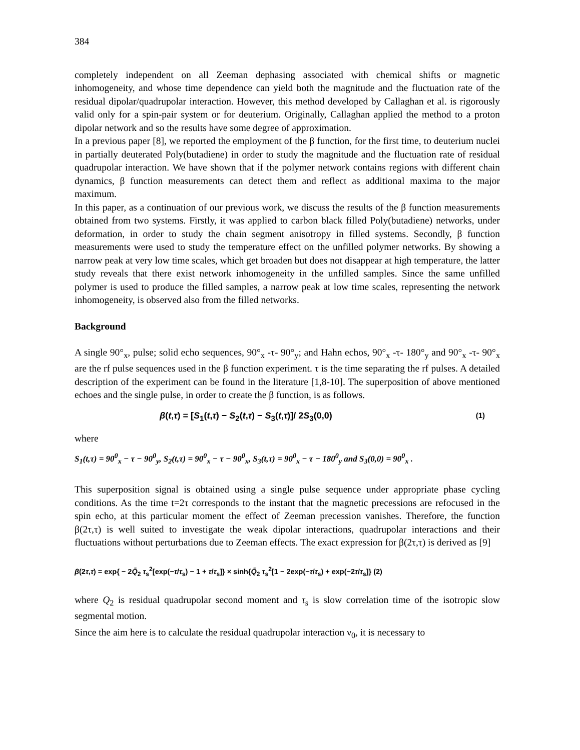384
completely independent on all Zeeman dephasing associated with chemical shifts or magnetic inhomogeneity, and whose time dependence can yield both the magnitude and the fluctuation rate of the residual dipolar/quadrupolar interaction. However, this method developed by Callaghan et al. is rigorously valid only for a spin-pair system or for deuterium. Originally, Callaghan applied the method to a proton dipolar network and so the results have some degree of approximation.
In a previous paper [8], we reported the employment of the β function, for the first time, to deuterium nuclei in partially deuterated Poly(butadiene) in order to study the magnitude and the fluctuation rate of residual quadrupolar interaction. We have shown that if the polymer network contains regions with different chain dynamics, β function measurements can detect them and reflect as additional maxima to the major maximum.
In this paper, as a continuation of our previous work, we discuss the results of the β function measurements obtained from two systems. Firstly, it was applied to carbon black filled Poly(butadiene) networks, under deformation, in order to study the chain segment anisotropy in filled systems. Secondly, β function measurements were used to study the temperature effect on the unfilled polymer networks. By showing a narrow peak at very low time scales, which get broaden but does not disappear at high temperature, the latter study reveals that there exist network inhomogeneity in the unfilled samples. Since the same unfilled polymer is used to produce the filled samples, a narrow peak at low time scales, representing the network inhomogeneity, is observed also from the filled networks.
Background
A single 90°<sub>x</sub>, pulse; solid echo sequences, 90°<sub>x</sub> -τ- 90°<sub>y</sub>; and Hahn echos, 90°<sub>x</sub> -τ- 180°<sub>y</sub> and 90°<sub>x</sub> -τ- 90°<sub>x</sub> are the rf pulse sequences used in the β function experiment. τ is the time separating the rf pulses. A detailed description of the experiment can be found in the literature [1,8-10]. The superposition of above mentioned echoes and the single pulse, in order to create the β function, is as follows.
β(t,τ) = [S<sub>1</sub>(t,τ) − S<sub>2</sub>(t,τ) − S<sub>3</sub>(t,τ)]/ 2S<sub>3</sub>(0,0) (1)
where
S<sub>1</sub>(t,τ) = 90<sup>0</sup><sub>x</sub> − τ − 90<sup>0</sup><sub>y</sub>, S<sub>2</sub>(t,τ) = 90<sup>0</sup><sub>x</sub> − τ − 90<sup>0</sup><sub>x</sub>, S<sub>3</sub>(t,τ) = 90<sup>0</sup><sub>x</sub> − τ − 180<sup>0</sup><sub>y</sub> and S<sub>3</sub>(0,0) = 90<sup>0</sup><sub>x</sub> .
This superposition signal is obtained using a single pulse sequence under appropriate phase cycling conditions. As the time t=2τ corresponds to the instant that the magnetic precessions are refocused in the spin echo, at this particular moment the effect of Zeeman precession vanishes. Therefore, the function β(2τ,τ) is well suited to investigate the weak dipolar interactions, quadrupolar interactions and their fluctuations without perturbations due to Zeeman effects. The exact expression for β(2τ,τ) is derived as [9]
β(2τ,τ) = exp{ − 2Q̄<sub>2</sub> τ<sub>s</sub><sup>2</sup>[exp(−τ/τ<sub>s</sub>) − 1 + τ/τ<sub>s</sub>]} × sinh{Q̄<sub>2</sub> τ<sub>s</sub><sup>2</sup>[1 − 2exp(−τ/τ<sub>s</sub>) + exp(−2τ/τ<sub>s</sub>]} (2)
where Q<sub>2</sub> is residual quadrupolar second moment and τ<sub>s</sub> is slow correlation time of the isotropic slow segmental motion.
Since the aim here is to calculate the residual quadrupolar interaction ν<sub>0</sub>, it is necessary to